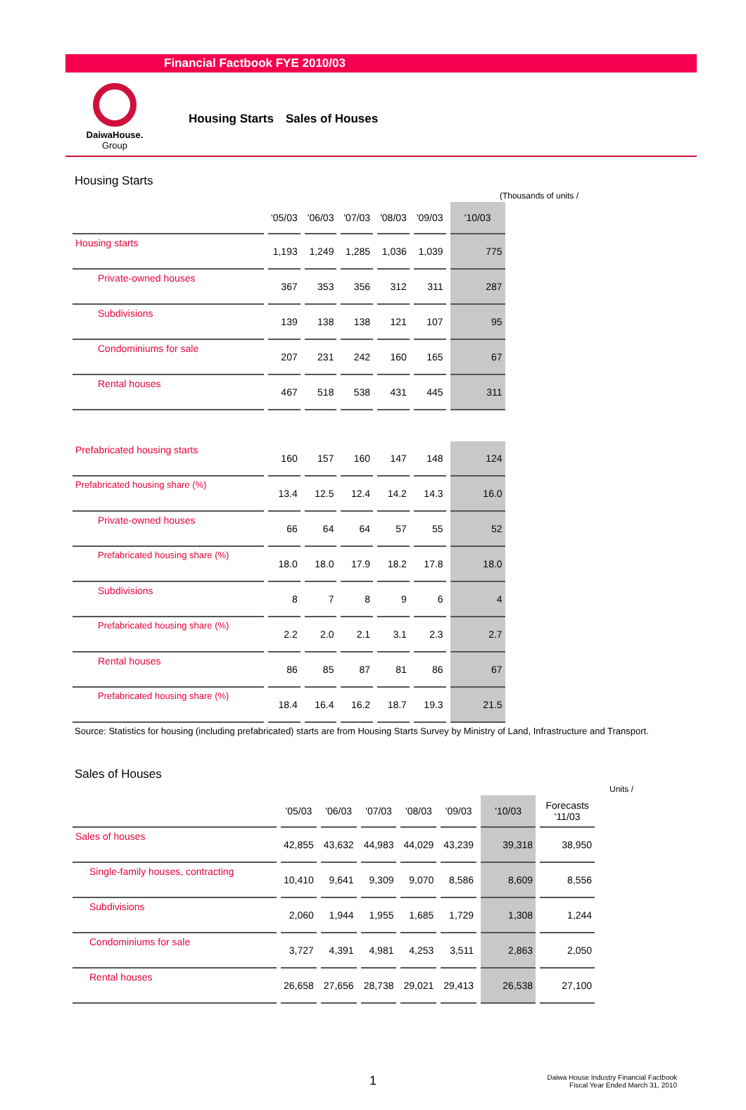Financial Factbook FYE 2010/03
DaiwaHouse.
Group
Housing Starts　Sales of Houses
Housing Starts
(Thousands of units /
| | '05/03 | '06/03 | '07/03 | '08/03 | '09/03 | '10/03 |
| --- | --- | --- | --- | --- | --- | --- |
| Housing starts | 1,193 | 1,249 | 1,285 | 1,036 | 1,039 | 775 |
| Private-owned houses | 367 | 353 | 356 | 312 | 311 | 287 |
| Subdivisions | 139 | 138 | 138 | 121 | 107 | 95 |
| Condominiums for sale | 207 | 231 | 242 | 160 | 165 | 67 |
| Rental houses | 467 | 518 | 538 | 431 | 445 | 311 |
| Prefabricated housing starts | 160 | 157 | 160 | 147 | 148 | 124 |
| Prefabricated housing share (%) | 13.4 | 12.5 | 12.4 | 14.2 | 14.3 | 16.0 |
| Private-owned houses | 66 | 64 | 64 | 57 | 55 | 52 |
| Prefabricated housing share (%) | 18.0 | 18.0 | 17.9 | 18.2 | 17.8 | 18.0 |
| Subdivisions | 8 | 7 | 8 | 9 | 6 | 4 |
| Prefabricated housing share (%) | 2.2 | 2.0 | 2.1 | 3.1 | 2.3 | 2.7 |
| Rental houses | 86 | 85 | 87 | 81 | 86 | 67 |
| Prefabricated housing share (%) | 18.4 | 16.4 | 16.2 | 18.7 | 19.3 | 21.5 |
Source: Statistics for housing (including prefabricated) starts are from Housing Starts Survey by Ministry of Land, Infrastructure and Transport.
Sales of Houses
Units /
| | '05/03 | '06/03 | '07/03 | '08/03 | '09/03 | '10/03 | Forecasts '11/03 |
| --- | --- | --- | --- | --- | --- | --- | --- |
| Sales of houses | 42,855 | 43,632 | 44,983 | 44,029 | 43,239 | 39,318 | 38,950 |
| Single-family houses, contracting | 10,410 | 9,641 | 9,309 | 9,070 | 8,586 | 8,609 | 8,556 |
| Subdivisions | 2,060 | 1,944 | 1,955 | 1,685 | 1,729 | 1,308 | 1,244 |
| Condominiums for sale | 3,727 | 4,391 | 4,981 | 4,253 | 3,511 | 2,863 | 2,050 |
| Rental houses | 26,658 | 27,656 | 28,738 | 29,021 | 29,413 | 26,538 | 27,100 |
1
Daiwa House Industry Financial Factbook
Fiscal Year Ended March 31, 2010